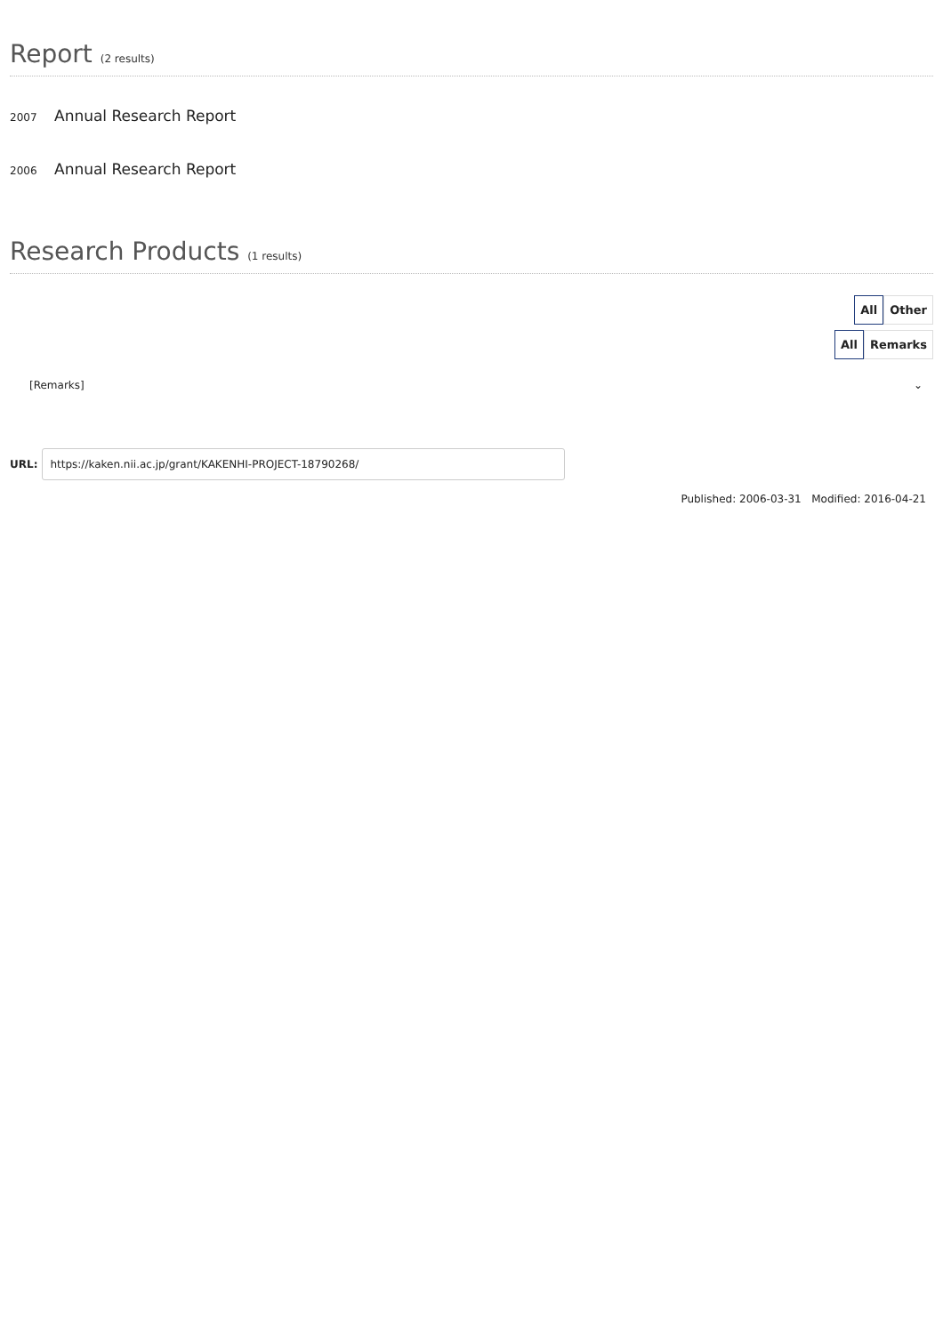Report (2 results)
2007 Annual Research Report
2006 Annual Research Report
Research Products (1 results)
All Other
All Remarks
[Remarks] ⌄
URL:
https://kaken.nii.ac.jp/grant/KAKENHI-PROJECT-18790268/
Published: 2006-03-31 Modified: 2016-04-21